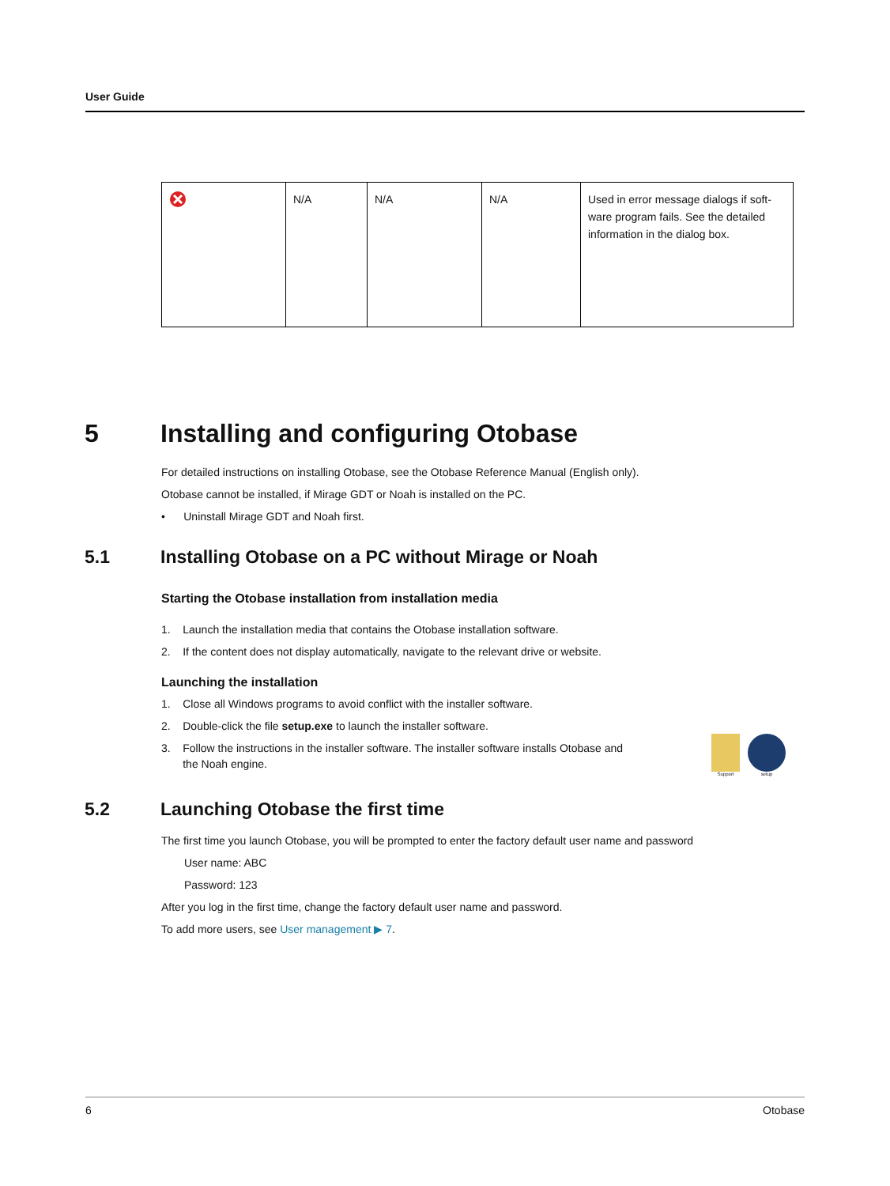User Guide
| | N/A | N/A | N/A | Used in error message dialogs if soft-ware program fails. See the detailed information in the dialog box. |
5 Installing and configuring Otobase
For detailed instructions on installing Otobase, see the Otobase Reference Manual (English only).
Otobase cannot be installed, if Mirage GDT or Noah is installed on the PC.
• Uninstall Mirage GDT and Noah first.
5.1 Installing Otobase on a PC without Mirage or Noah
Starting the Otobase installation from installation media
1. Launch the installation media that contains the Otobase installation software.
2. If the content does not display automatically, navigate to the relevant drive or website.
Launching the installation
1. Close all Windows programs to avoid conflict with the installer software.
2. Double-click the file setup.exe to launch the installer software.
3. Follow the instructions in the installer software. The installer software installs Otobase and
the Noah engine.
Support setup
5.2 Launching Otobase the first time
The first time you launch Otobase, you will be prompted to enter the factory default user name and password
User name: ABC
Password: 123
After you log in the first time, change the factory default user name and password.
To add more users, see User management ▶ 7.
6 Otobase